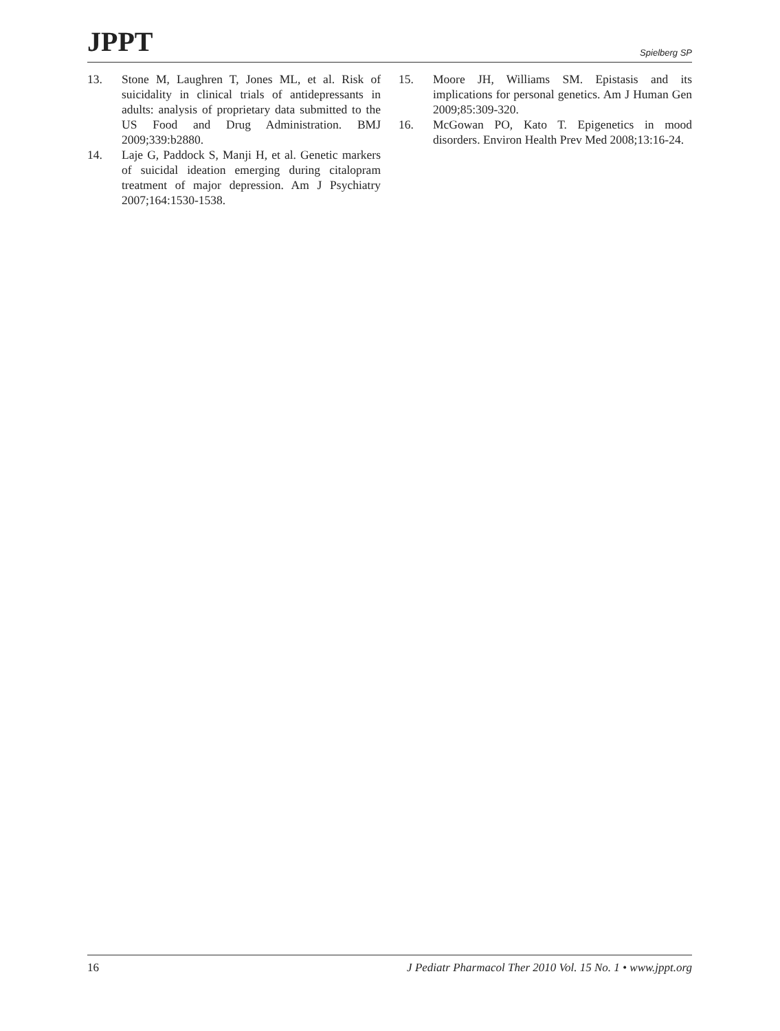JPPT Spielberg SP
13. Stone M, Laughren T, Jones ML, et al. Risk of suicidality in clinical trials of antidepressants in adults: analysis of proprietary data submitted to the US Food and Drug Administration. BMJ 2009;339:b2880.
14. Laje G, Paddock S, Manji H, et al. Genetic markers of suicidal ideation emerging during citalopram treatment of major depression. Am J Psychiatry 2007;164:1530-1538.
15. Moore JH, Williams SM. Epistasis and its implications for personal genetics. Am J Human Gen 2009;85:309-320.
16. McGowan PO, Kato T. Epigenetics in mood disorders. Environ Health Prev Med 2008;13:16-24.
16 J Pediatr Pharmacol Ther 2010 Vol. 15 No. 1 • www.jppt.org